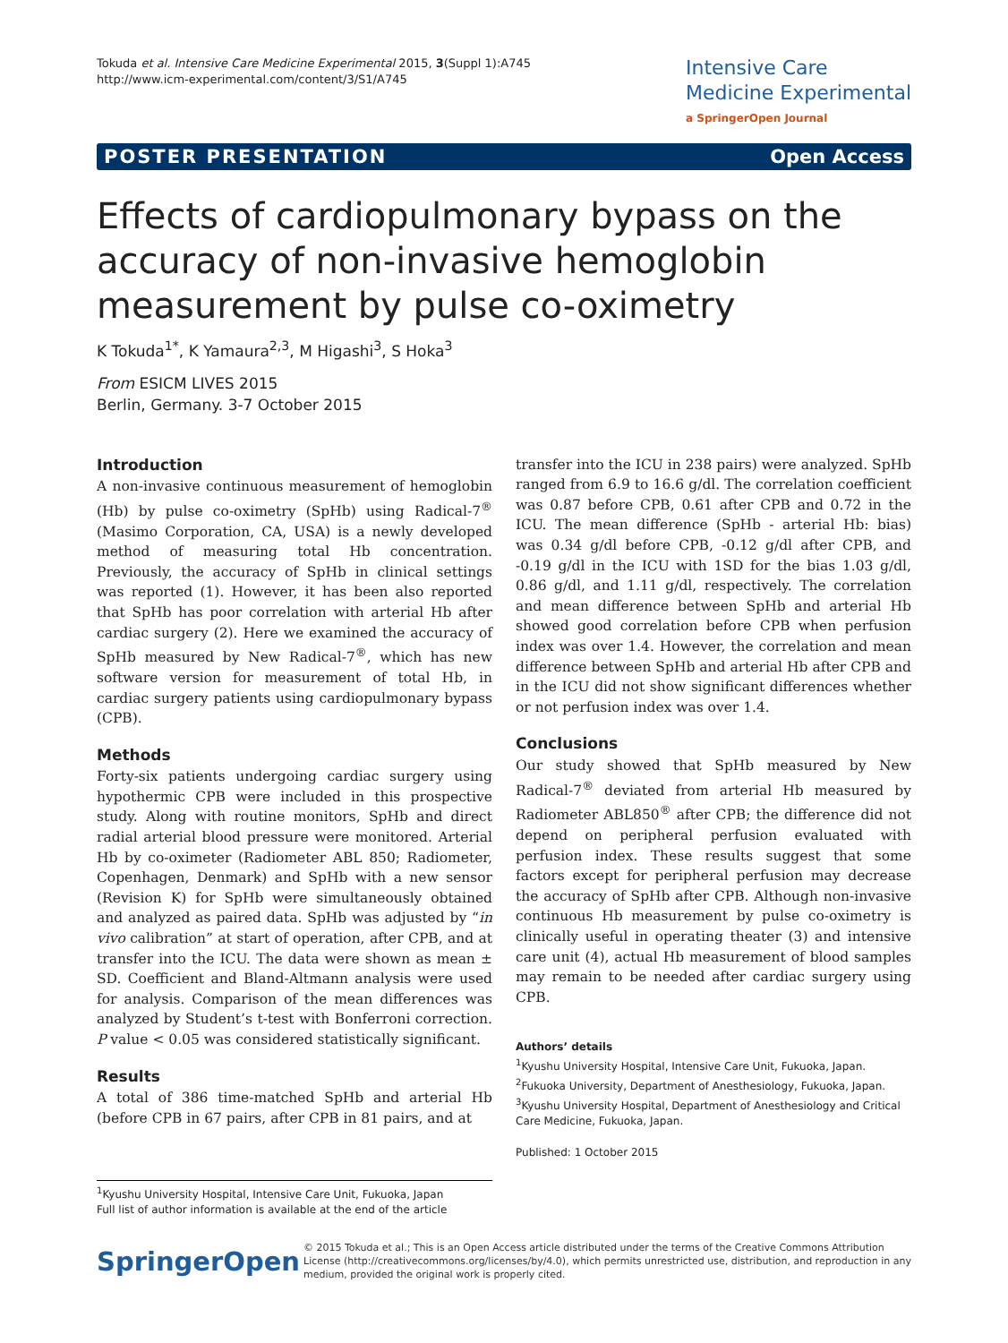Tokuda et al. Intensive Care Medicine Experimental 2015, 3(Suppl 1):A745
http://www.icm-experimental.com/content/3/S1/A745
Intensive Care
Medicine Experimental
a SpringerOpen Journal
POSTER PRESENTATION Open Access
Effects of cardiopulmonary bypass on the accuracy of non-invasive hemoglobin measurement by pulse co-oximetry
K Tokuda<sup>1*</sup>, K Yamaura<sup>2,3</sup>, M Higashi<sup>3</sup>, S Hoka<sup>3</sup>
From ESICM LIVES 2015
Berlin, Germany. 3-7 October 2015
Introduction
A non-invasive continuous measurement of hemoglobin (Hb) by pulse co-oximetry (SpHb) using Radical-7<sup>®</sup> (Masimo Corporation, CA, USA) is a newly developed method of measuring total Hb concentration. Previously, the accuracy of SpHb in clinical settings was reported (1). However, it has been also reported that SpHb has poor correlation with arterial Hb after cardiac surgery (2). Here we examined the accuracy of SpHb measured by New Radical-7<sup>®</sup>, which has new software version for measurement of total Hb, in cardiac surgery patients using cardiopulmonary bypass (CPB).
Methods
Forty-six patients undergoing cardiac surgery using hypothermic CPB were included in this prospective study. Along with routine monitors, SpHb and direct radial arterial blood pressure were monitored. Arterial Hb by co-oximeter (Radiometer ABL 850; Radiometer, Copenhagen, Denmark) and SpHb with a new sensor (Revision K) for SpHb were simultaneously obtained and analyzed as paired data. SpHb was adjusted by “in vivo calibration” at start of operation, after CPB, and at transfer into the ICU. The data were shown as mean ± SD. Coefficient and Bland-Altmann analysis were used for analysis. Comparison of the mean differences was analyzed by Student’s t-test with Bonferroni correction. P value < 0.05 was considered statistically significant.
Results
A total of 386 time-matched SpHb and arterial Hb (before CPB in 67 pairs, after CPB in 81 pairs, and at
transfer into the ICU in 238 pairs) were analyzed. SpHb ranged from 6.9 to 16.6 g/dl. The correlation coefficient was 0.87 before CPB, 0.61 after CPB and 0.72 in the ICU. The mean difference (SpHb - arterial Hb: bias) was 0.34 g/dl before CPB, -0.12 g/dl after CPB, and -0.19 g/dl in the ICU with 1SD for the bias 1.03 g/dl, 0.86 g/dl, and 1.11 g/dl, respectively. The correlation and mean difference between SpHb and arterial Hb showed good correlation before CPB when perfusion index was over 1.4. However, the correlation and mean difference between SpHb and arterial Hb after CPB and in the ICU did not show significant differences whether or not perfusion index was over 1.4.
Conclusions
Our study showed that SpHb measured by New Radical-7<sup>®</sup> deviated from arterial Hb measured by Radiometer ABL850<sup>®</sup> after CPB; the difference did not depend on peripheral perfusion evaluated with perfusion index. These results suggest that some factors except for peripheral perfusion may decrease the accuracy of SpHb after CPB. Although non-invasive continuous Hb measurement by pulse co-oximetry is clinically useful in operating theater (3) and intensive care unit (4), actual Hb measurement of blood samples may remain to be needed after cardiac surgery using CPB.
Authors’ details
<sup>1</sup> Kyushu University Hospital, Intensive Care Unit, Fukuoka, Japan. <sup>2</sup>Fukuoka University, Department of Anesthesiology, Fukuoka, Japan. <sup>3</sup>Kyushu University Hospital, Department of Anesthesiology and Critical Care Medicine, Fukuoka, Japan.
Published: 1 October 2015
<sup>1</sup> Kyushu University Hospital, Intensive Care Unit, Fukuoka, Japan
Full list of author information is available at the end of the article
SpringerOpen
© 2015 Tokuda et al.; This is an Open Access article distributed under the terms of the Creative Commons Attribution License (http://creativecommons.org/licenses/by/4.0), which permits unrestricted use, distribution, and reproduction in any medium, provided the original work is properly cited.